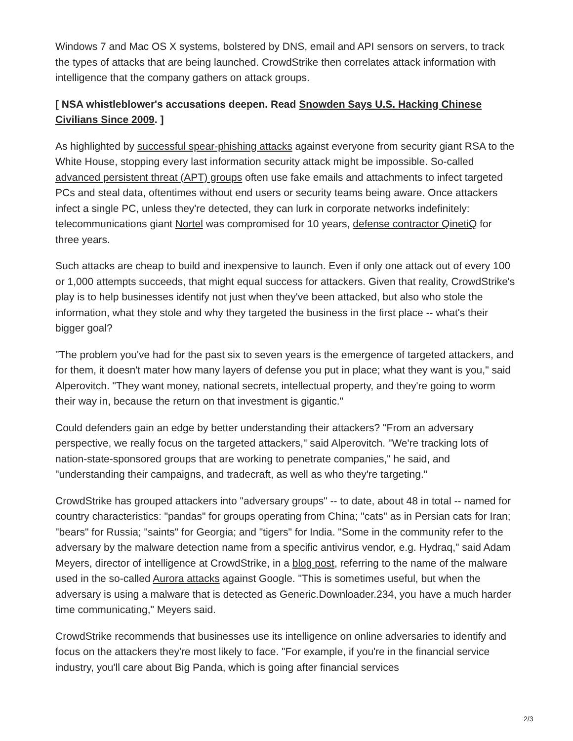Windows 7 and Mac OS X systems, bolstered by DNS, email and API sensors on servers, to track the types of attacks that are being launched. CrowdStrike then correlates attack information with intelligence that the company gathers on attack groups.
[ NSA whistleblower's accusations deepen. Read Snowden Says U.S. Hacking Chinese Civilians Since 2009. ]
As highlighted by successful spear-phishing attacks against everyone from security giant RSA to the White House, stopping every last information security attack might be impossible. So-called advanced persistent threat (APT) groups often use fake emails and attachments to infect targeted PCs and steal data, oftentimes without end users or security teams being aware. Once attackers infect a single PC, unless they're detected, they can lurk in corporate networks indefinitely: telecommunications giant Nortel was compromised for 10 years, defense contractor QinetiQ for three years.
Such attacks are cheap to build and inexpensive to launch. Even if only one attack out of every 100 or 1,000 attempts succeeds, that might equal success for attackers. Given that reality, CrowdStrike's play is to help businesses identify not just when they've been attacked, but also who stole the information, what they stole and why they targeted the business in the first place -- what's their bigger goal?
"The problem you've had for the past six to seven years is the emergence of targeted attackers, and for them, it doesn't mater how many layers of defense you put in place; what they want is you," said Alperovitch. "They want money, national secrets, intellectual property, and they're going to worm their way in, because the return on that investment is gigantic."
Could defenders gain an edge by better understanding their attackers? "From an adversary perspective, we really focus on the targeted attackers," said Alperovitch. "We're tracking lots of nation-state-sponsored groups that are working to penetrate companies," he said, and "understanding their campaigns, and tradecraft, as well as who they're targeting."
CrowdStrike has grouped attackers into "adversary groups" -- to date, about 48 in total -- named for country characteristics: "pandas" for groups operating from China; "cats" as in Persian cats for Iran; "bears" for Russia; "saints" for Georgia; and "tigers" for India. "Some in the community refer to the adversary by the malware detection name from a specific antivirus vendor, e.g. Hydraq," said Adam Meyers, director of intelligence at CrowdStrike, in a blog post, referring to the name of the malware used in the so-called Aurora attacks against Google. "This is sometimes useful, but when the adversary is using a malware that is detected as Generic.Downloader.234, you have a much harder time communicating," Meyers said.
CrowdStrike recommends that businesses use its intelligence on online adversaries to identify and focus on the attackers they're most likely to face. "For example, if you're in the financial service industry, you'll care about Big Panda, which is going after financial services
2/3